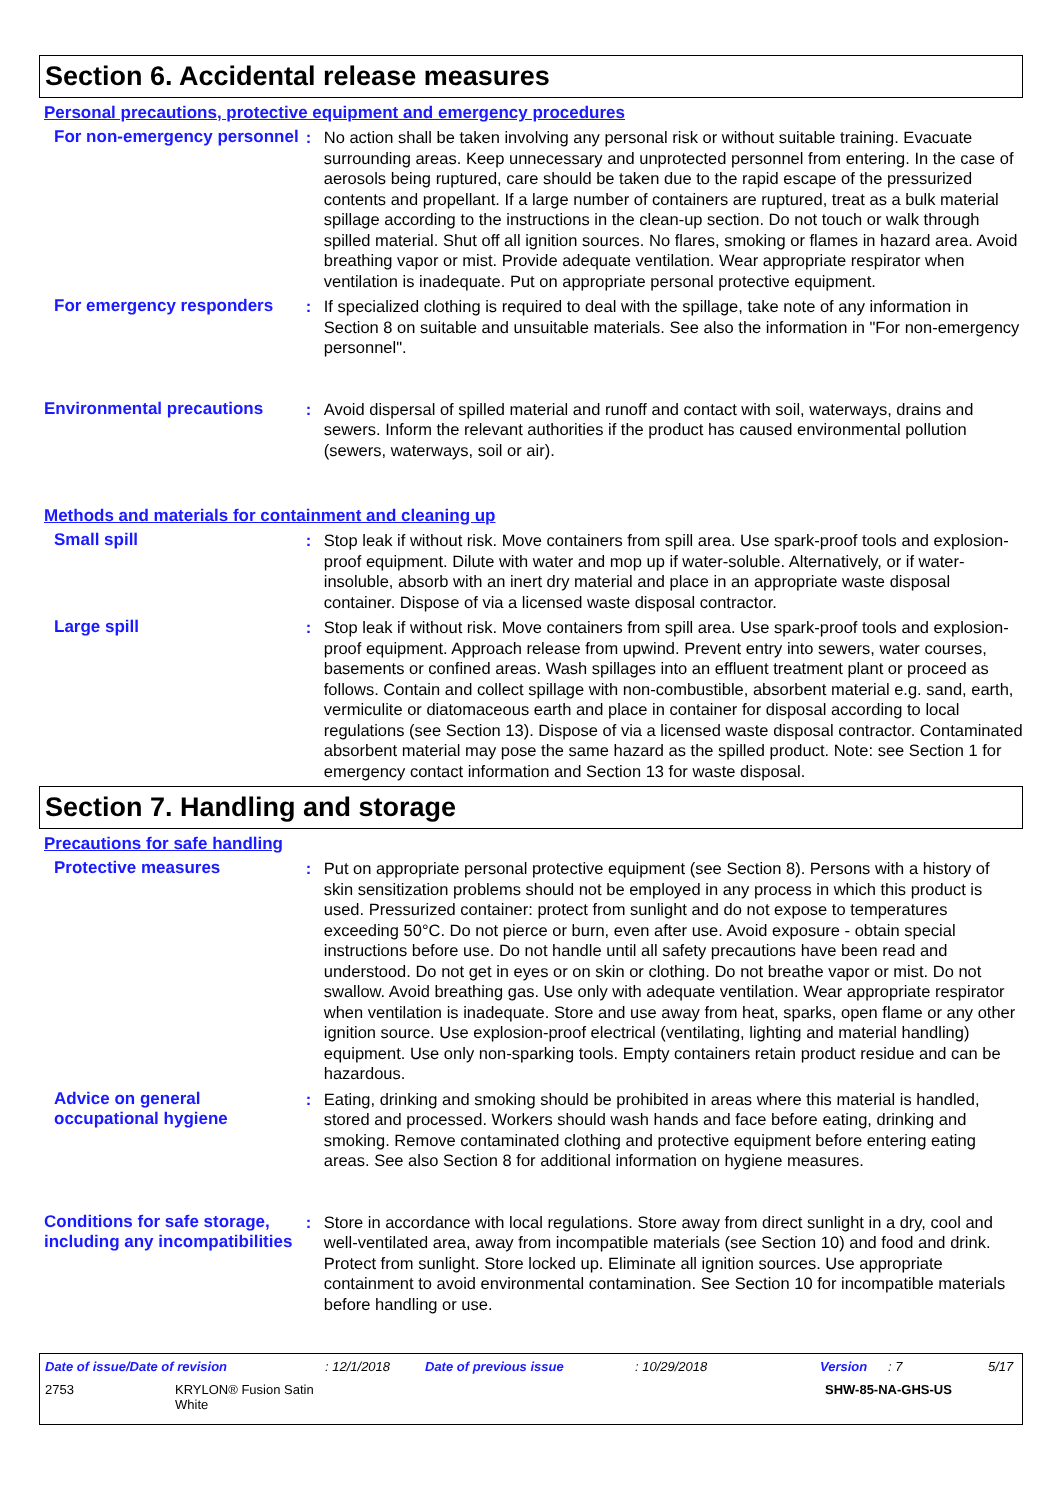Section 6. Accidental release measures
Personal precautions, protective equipment and emergency procedures
For non-emergency personnel
: No action shall be taken involving any personal risk or without suitable training. Evacuate surrounding areas. Keep unnecessary and unprotected personnel from entering. In the case of aerosols being ruptured, care should be taken due to the rapid escape of the pressurized contents and propellant. If a large number of containers are ruptured, treat as a bulk material spillage according to the instructions in the clean-up section. Do not touch or walk through spilled material. Shut off all ignition sources. No flares, smoking or flames in hazard area. Avoid breathing vapor or mist. Provide adequate ventilation. Wear appropriate respirator when ventilation is inadequate. Put on appropriate personal protective equipment.
For emergency responders : If specialized clothing is required to deal with the spillage, take note of any information in Section 8 on suitable and unsuitable materials. See also the information in "For non-emergency personnel".
Environmental precautions : Avoid dispersal of spilled material and runoff and contact with soil, waterways, drains and sewers. Inform the relevant authorities if the product has caused environmental pollution (sewers, waterways, soil or air).
Methods and materials for containment and cleaning up
Small spill : Stop leak if without risk. Move containers from spill area. Use spark-proof tools and explosion-proof equipment. Dilute with water and mop up if water-soluble. Alternatively, or if water-insoluble, absorb with an inert dry material and place in an appropriate waste disposal container. Dispose of via a licensed waste disposal contractor.
Large spill : Stop leak if without risk. Move containers from spill area. Use spark-proof tools and explosion-proof equipment. Approach release from upwind. Prevent entry into sewers, water courses, basements or confined areas. Wash spillages into an effluent treatment plant or proceed as follows. Contain and collect spillage with non-combustible, absorbent material e.g. sand, earth, vermiculite or diatomaceous earth and place in container for disposal according to local regulations (see Section 13). Dispose of via a licensed waste disposal contractor. Contaminated absorbent material may pose the same hazard as the spilled product. Note: see Section 1 for emergency contact information and Section 13 for waste disposal.
Section 7. Handling and storage
Precautions for safe handling
Protective measures : Put on appropriate personal protective equipment (see Section 8). Persons with a history of skin sensitization problems should not be employed in any process in which this product is used. Pressurized container: protect from sunlight and do not expose to temperatures exceeding 50°C. Do not pierce or burn, even after use. Avoid exposure - obtain special instructions before use. Do not handle until all safety precautions have been read and understood. Do not get in eyes or on skin or clothing. Do not breathe vapor or mist. Do not swallow. Avoid breathing gas. Use only with adequate ventilation. Wear appropriate respirator when ventilation is inadequate. Store and use away from heat, sparks, open flame or any other ignition source. Use explosion-proof electrical (ventilating, lighting and material handling) equipment. Use only non-sparking tools. Empty containers retain product residue and can be hazardous.
Advice on general occupational hygiene
: Eating, drinking and smoking should be prohibited in areas where this material is handled, stored and processed. Workers should wash hands and face before eating, drinking and smoking. Remove contaminated clothing and protective equipment before entering eating areas. See also Section 8 for additional information on hygiene measures.
Conditions for safe storage, including any incompatibilities
: Store in accordance with local regulations. Store away from direct sunlight in a dry, cool and well-ventilated area, away from incompatible materials (see Section 10) and food and drink. Protect from sunlight. Store locked up. Eliminate all ignition sources. Use appropriate containment to avoid environmental contamination. See Section 10 for incompatible materials before handling or use.
Date of issue/Date of revision: 12/1/2018 Date of previous issue: 10/29/2018 Version: 7 5/17
2753 KRYLON® Fusion Satin
White SHW-85-NA-GHS-US